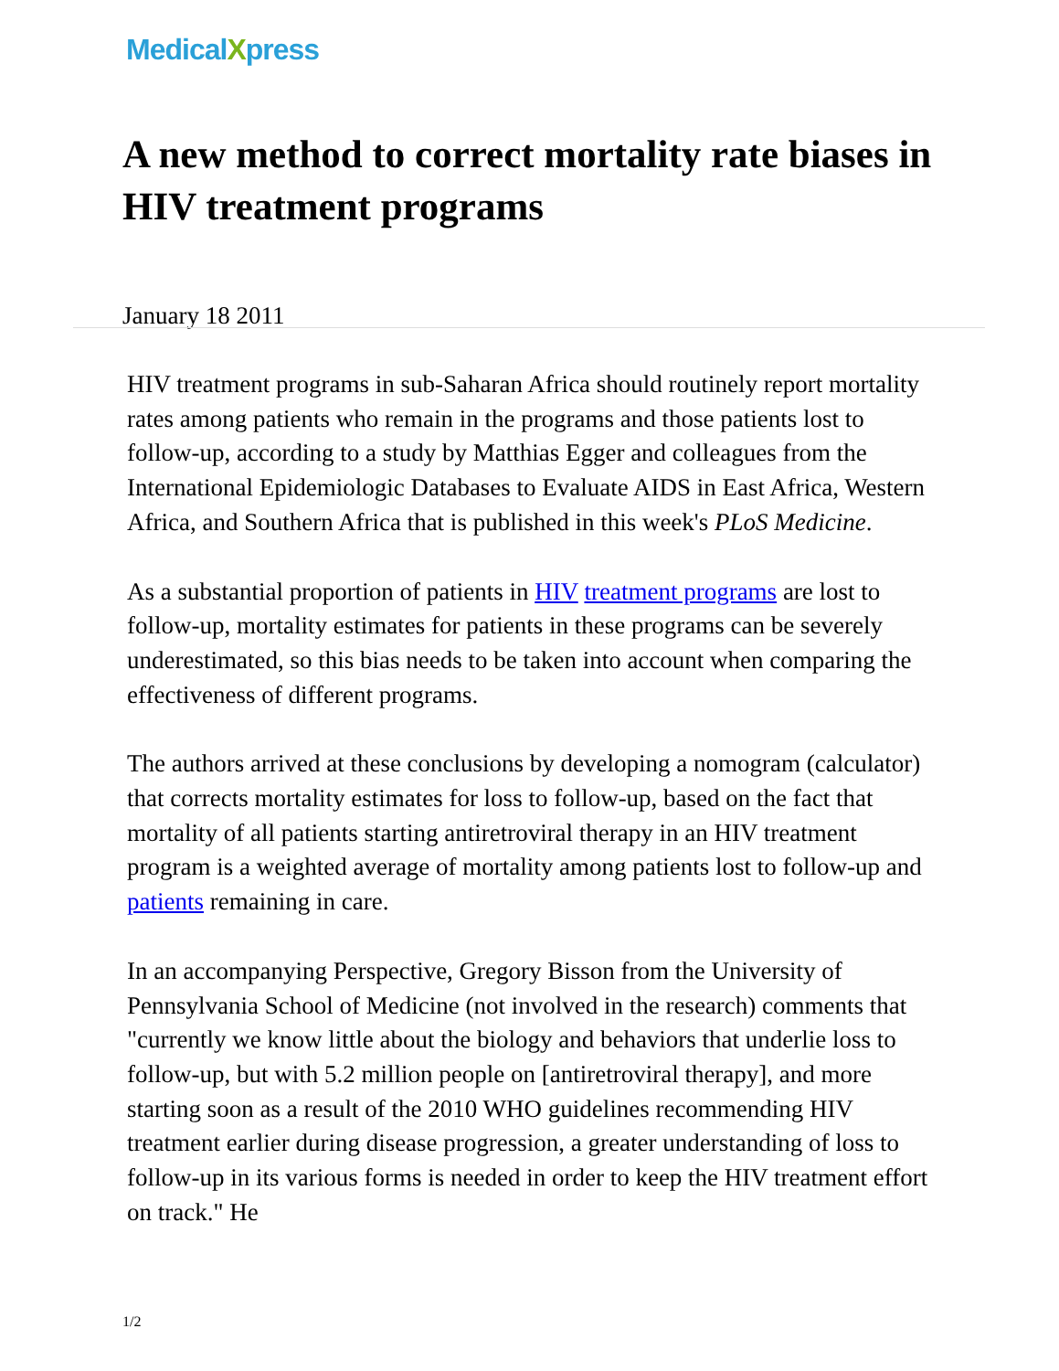MedicalXpress
A new method to correct mortality rate biases in HIV treatment programs
January 18 2011
HIV treatment programs in sub-Saharan Africa should routinely report mortality rates among patients who remain in the programs and those patients lost to follow-up, according to a study by Matthias Egger and colleagues from the International Epidemiologic Databases to Evaluate AIDS in East Africa, Western Africa, and Southern Africa that is published in this week's PLoS Medicine.
As a substantial proportion of patients in HIV treatment programs are lost to follow-up, mortality estimates for patients in these programs can be severely underestimated, so this bias needs to be taken into account when comparing the effectiveness of different programs.
The authors arrived at these conclusions by developing a nomogram (calculator) that corrects mortality estimates for loss to follow-up, based on the fact that mortality of all patients starting antiretroviral therapy in an HIV treatment program is a weighted average of mortality among patients lost to follow-up and patients remaining in care.
In an accompanying Perspective, Gregory Bisson from the University of Pennsylvania School of Medicine (not involved in the research) comments that "currently we know little about the biology and behaviors that underlie loss to follow-up, but with 5.2 million people on [antiretroviral therapy], and more starting soon as a result of the 2010 WHO guidelines recommending HIV treatment earlier during disease progression, a greater understanding of loss to follow-up in its various forms is needed in order to keep the HIV treatment effort on track." He
1/2